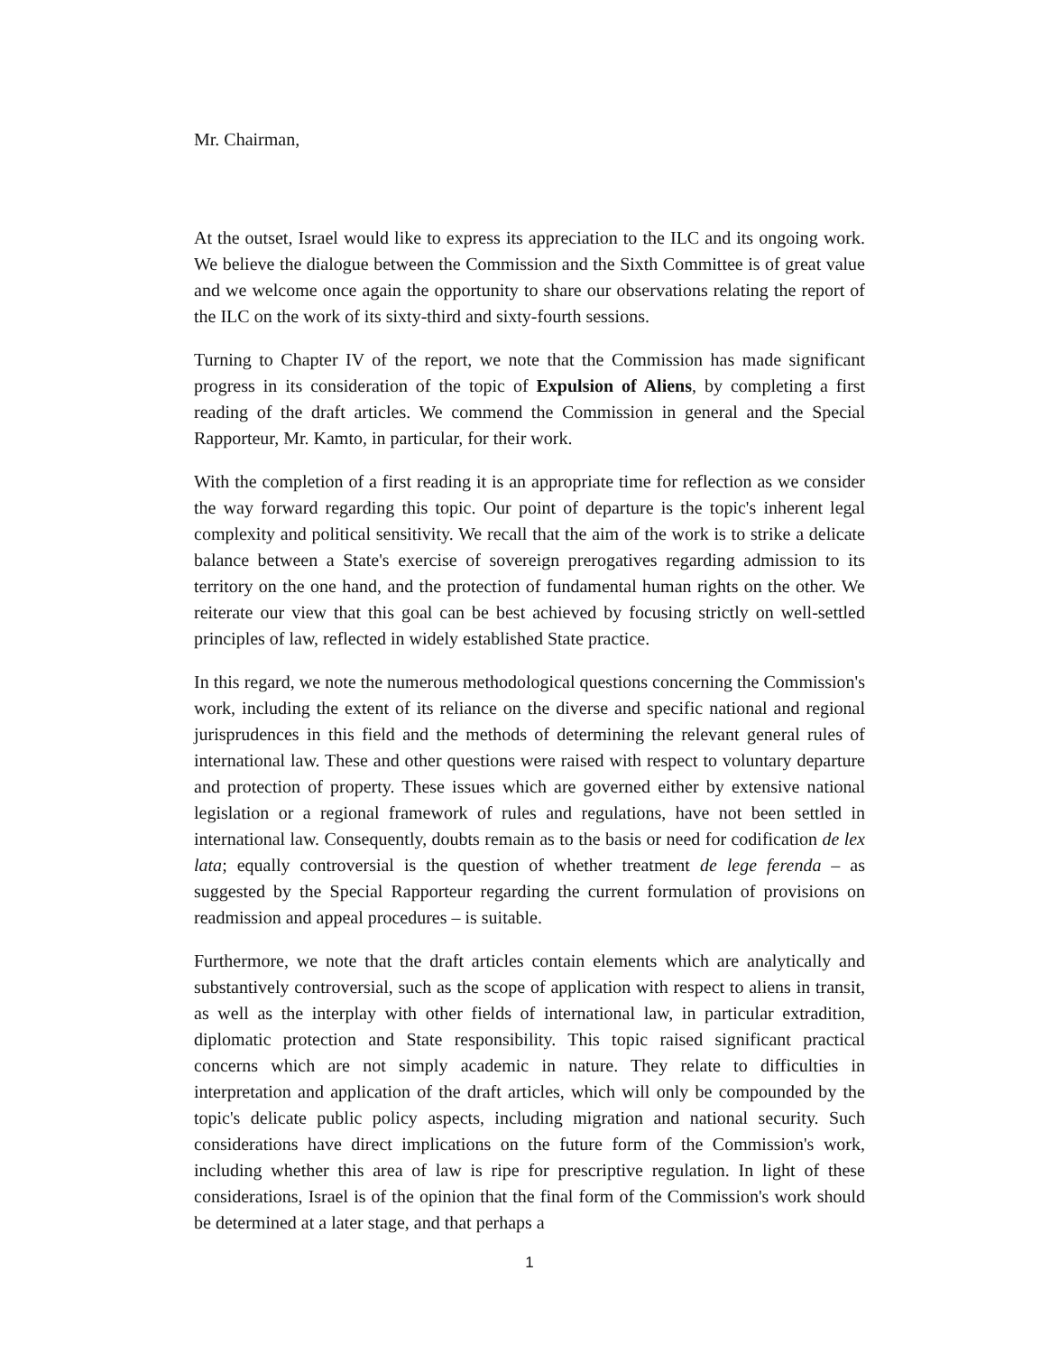Mr. Chairman,
At the outset, Israel would like to express its appreciation to the ILC and its ongoing work. We believe the dialogue between the Commission and the Sixth Committee is of great value and we welcome once again the opportunity to share our observations relating the report of the ILC on the work of its sixty-third and sixty-fourth sessions.
Turning to Chapter IV of the report, we note that the Commission has made significant progress in its consideration of the topic of Expulsion of Aliens, by completing a first reading of the draft articles. We commend the Commission in general and the Special Rapporteur, Mr. Kamto, in particular, for their work.
With the completion of a first reading it is an appropriate time for reflection as we consider the way forward regarding this topic. Our point of departure is the topic's inherent legal complexity and political sensitivity. We recall that the aim of the work is to strike a delicate balance between a State's exercise of sovereign prerogatives regarding admission to its territory on the one hand, and the protection of fundamental human rights on the other. We reiterate our view that this goal can be best achieved by focusing strictly on well-settled principles of law, reflected in widely established State practice.
In this regard, we note the numerous methodological questions concerning the Commission's work, including the extent of its reliance on the diverse and specific national and regional jurisprudences in this field and the methods of determining the relevant general rules of international law. These and other questions were raised with respect to voluntary departure and protection of property. These issues which are governed either by extensive national legislation or a regional framework of rules and regulations, have not been settled in international law. Consequently, doubts remain as to the basis or need for codification de lex lata; equally controversial is the question of whether treatment de lege ferenda – as suggested by the Special Rapporteur regarding the current formulation of provisions on readmission and appeal procedures – is suitable.
Furthermore, we note that the draft articles contain elements which are analytically and substantively controversial, such as the scope of application with respect to aliens in transit, as well as the interplay with other fields of international law, in particular extradition, diplomatic protection and State responsibility. This topic raised significant practical concerns which are not simply academic in nature. They relate to difficulties in interpretation and application of the draft articles, which will only be compounded by the topic's delicate public policy aspects, including migration and national security. Such considerations have direct implications on the future form of the Commission's work, including whether this area of law is ripe for prescriptive regulation. In light of these considerations, Israel is of the opinion that the final form of the Commission's work should be determined at a later stage, and that perhaps a
1